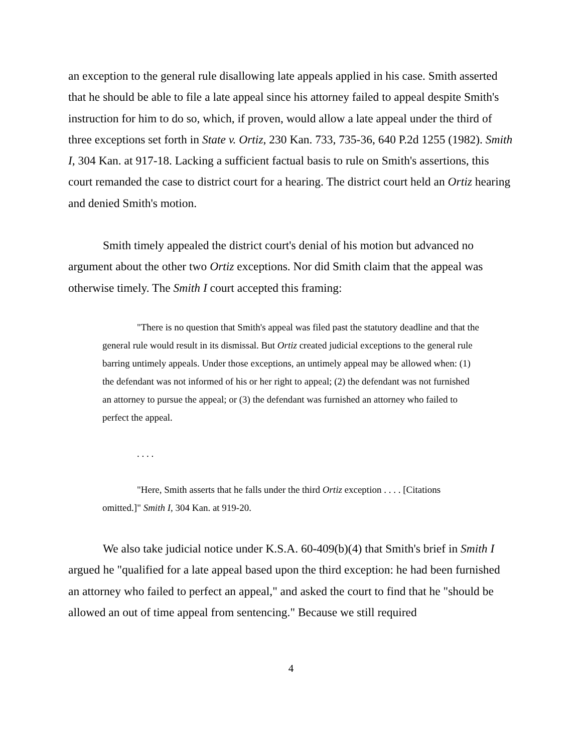an exception to the general rule disallowing late appeals applied in his case. Smith asserted that he should be able to file a late appeal since his attorney failed to appeal despite Smith's instruction for him to do so, which, if proven, would allow a late appeal under the third of three exceptions set forth in State v. Ortiz, 230 Kan. 733, 735-36, 640 P.2d 1255 (1982). Smith I, 304 Kan. at 917-18. Lacking a sufficient factual basis to rule on Smith's assertions, this court remanded the case to district court for a hearing. The district court held an Ortiz hearing and denied Smith's motion.
Smith timely appealed the district court's denial of his motion but advanced no argument about the other two Ortiz exceptions. Nor did Smith claim that the appeal was otherwise timely. The Smith I court accepted this framing:
"There is no question that Smith's appeal was filed past the statutory deadline and that the general rule would result in its dismissal. But Ortiz created judicial exceptions to the general rule barring untimely appeals. Under those exceptions, an untimely appeal may be allowed when: (1) the defendant was not informed of his or her right to appeal; (2) the defendant was not furnished an attorney to pursue the appeal; or (3) the defendant was furnished an attorney who failed to perfect the appeal.
. . . .
"Here, Smith asserts that he falls under the third Ortiz exception . . . . [Citations omitted.]" Smith I, 304 Kan. at 919-20.
We also take judicial notice under K.S.A. 60-409(b)(4) that Smith's brief in Smith I argued he "qualified for a late appeal based upon the third exception: he had been furnished an attorney who failed to perfect an appeal," and asked the court to find that he "should be allowed an out of time appeal from sentencing." Because we still required
4